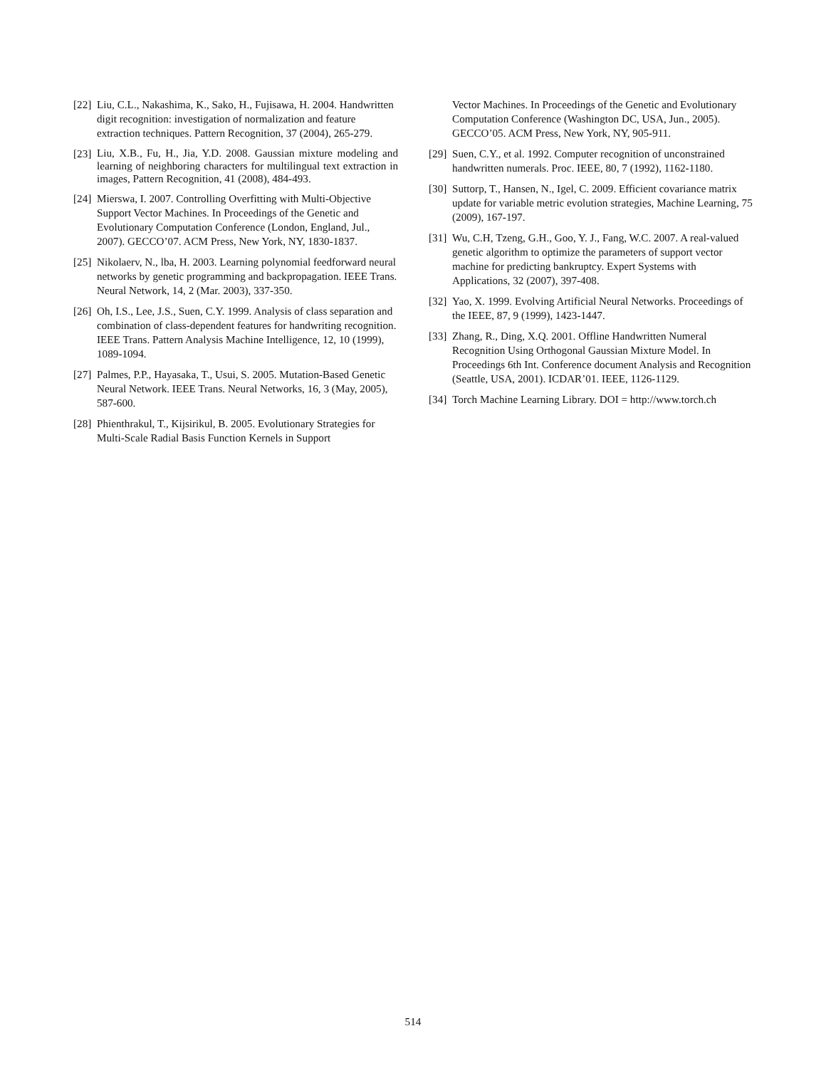[22] Liu, C.L., Nakashima, K., Sako, H., Fujisawa, H. 2004. Handwritten digit recognition: investigation of normalization and feature extraction techniques. Pattern Recognition, 37 (2004), 265-279.
[23] Liu, X.B., Fu, H., Jia, Y.D. 2008. Gaussian mixture modeling and learning of neighboring characters for multilingual text extraction in images, Pattern Recognition, 41 (2008), 484-493.
[24] Mierswa, I. 2007. Controlling Overfitting with Multi-Objective Support Vector Machines. In Proceedings of the Genetic and Evolutionary Computation Conference (London, England, Jul., 2007). GECCO’07. ACM Press, New York, NY, 1830-1837.
[25] Nikolaerv, N., lba, H. 2003. Learning polynomial feedforward neural networks by genetic programming and backpropagation. IEEE Trans. Neural Network, 14, 2 (Mar. 2003), 337-350.
[26] Oh, I.S., Lee, J.S., Suen, C.Y. 1999. Analysis of class separation and combination of class-dependent features for handwriting recognition. IEEE Trans. Pattern Analysis Machine Intelligence, 12, 10 (1999), 1089-1094.
[27] Palmes, P.P., Hayasaka, T., Usui, S. 2005. Mutation-Based Genetic Neural Network. IEEE Trans. Neural Networks, 16, 3 (May, 2005), 587-600.
[28] Phienthrakul, T., Kijsirikul, B. 2005. Evolutionary Strategies for Multi-Scale Radial Basis Function Kernels in Support
Vector Machines. In Proceedings of the Genetic and Evolutionary Computation Conference (Washington DC, USA, Jun., 2005). GECCO’05. ACM Press, New York, NY, 905-911.
[29] Suen, C.Y., et al. 1992. Computer recognition of unconstrained handwritten numerals. Proc. IEEE, 80, 7 (1992), 1162-1180.
[30] Suttorp, T., Hansen, N., Igel, C. 2009. Efficient covariance matrix update for variable metric evolution strategies, Machine Learning, 75 (2009), 167-197.
[31] Wu, C.H, Tzeng, G.H., Goo, Y. J., Fang, W.C. 2007. A real-valued genetic algorithm to optimize the parameters of support vector machine for predicting bankruptcy. Expert Systems with Applications, 32 (2007), 397-408.
[32] Yao, X. 1999. Evolving Artificial Neural Networks. Proceedings of the IEEE, 87, 9 (1999), 1423-1447.
[33] Zhang, R., Ding, X.Q. 2001. Offline Handwritten Numeral Recognition Using Orthogonal Gaussian Mixture Model. In Proceedings 6th Int. Conference document Analysis and Recognition (Seattle, USA, 2001). ICDAR’01. IEEE, 1126-1129.
[34] Torch Machine Learning Library. DOI = http://www.torch.ch
514